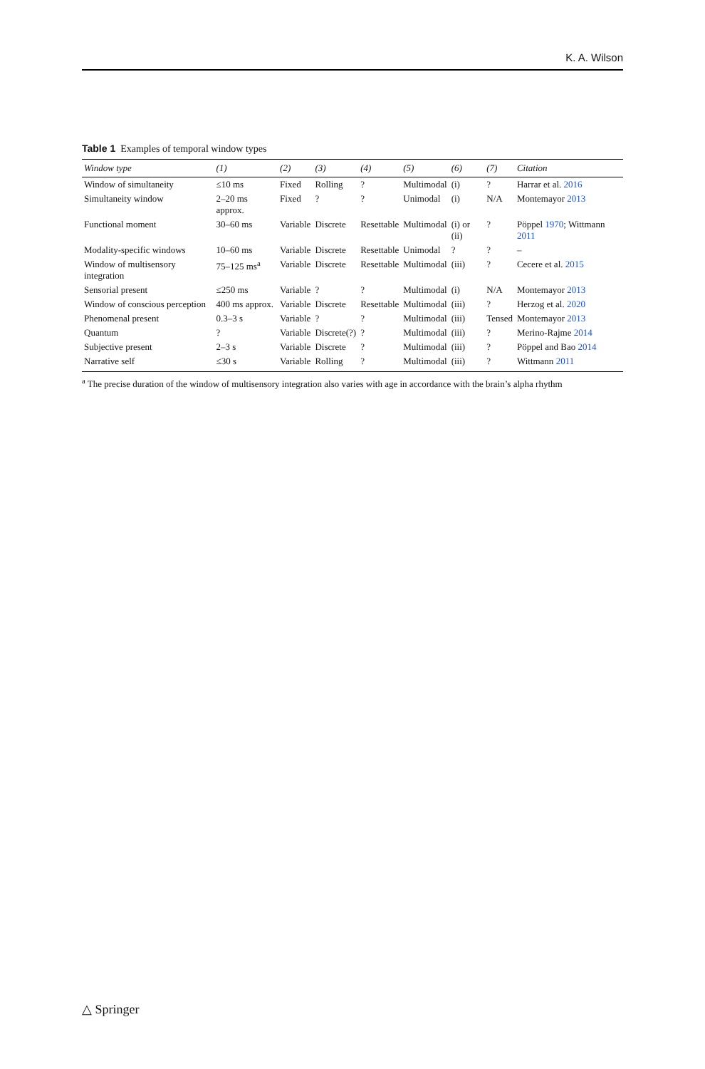K. A. Wilson
Table 1 Examples of temporal window types
| Window type | (1) | (2) | (3) | (4) | (5) | (6) | (7) | Citation |
| --- | --- | --- | --- | --- | --- | --- | --- | --- |
| Window of simultaneity | ≤10 ms | Fixed | Rolling | ? | Multimodal | (i) | ? | Harrar et al. 2016 |
| Simultaneity window | 2–20 ms approx. | Fixed | ? | ? | Unimodal | (i) | N/A | Montemayor 2013 |
| Functional moment | 30–60 ms | Variable | Discrete | Resettable | Multimodal | (i) or (ii) | ? | Pöppel 1970 ; Wittmann 2011 |
| Modality-specific windows | 10–60 ms | Variable | Discrete | Resettable | Unimodal | ? | ? | – |
| Window of multisensory integration | 75–125 ms<sup>a</sup> | Variable | Discrete | Resettable | Multimodal | (iii) | ? | Cecere et al. 2015 |
| Sensorial present | ≤250 ms | Variable | ? | ? | Multimodal | (i) | N/A | Montemayor 2013 |
| Window of conscious perception | 400 ms approx. | Variable | Discrete | Resettable | Multimodal | (iii) | ? | Herzog et al. 2020 |
| Phenomenal present | 0.3–3 s | Variable | ? | ? | Multimodal | (iii) | Tensed | Montemayor 2013 |
| Quantum | ? | Variable | Discrete(?) | ? | Multimodal | (iii) | ? | Merino-Rajme 2014 |
| Subjective present | 2–3 s | Variable | Discrete | ? | Multimodal | (iii) | ? | Pöppel and Bao 2014 |
| Narrative self | ≤30 s | Variable | Rolling | ? | Multimodal | (iii) | ? | Wittmann 2011 |
<sup>a</sup> The precise duration of the window of multisensory integration also varies with age in accordance with the brain’s alpha rhythm
△ Springer